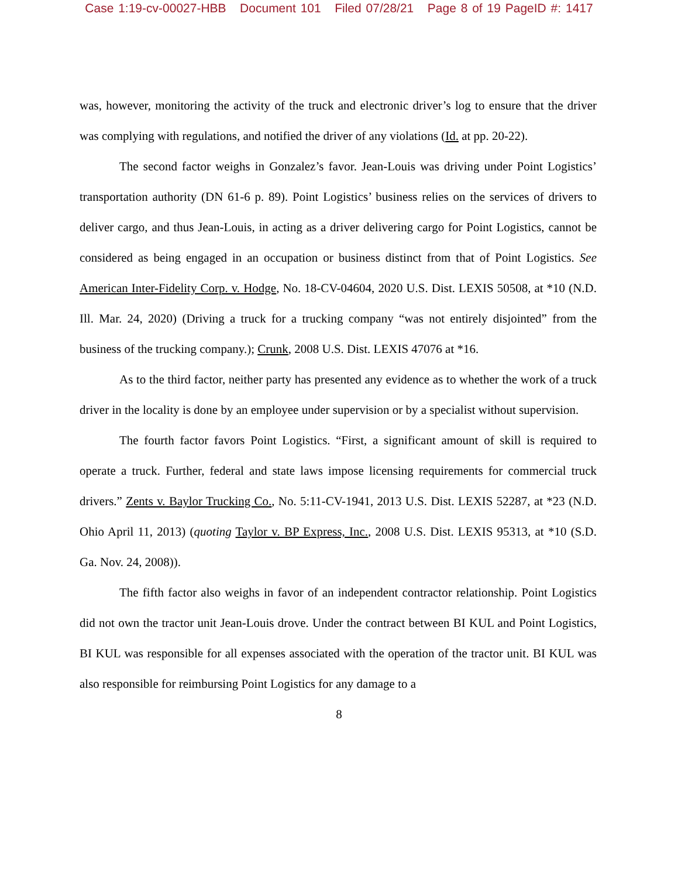Case 1:19-cv-00027-HBB Document 101 Filed 07/28/21 Page 8 of 19 PageID #: 1417
was, however, monitoring the activity of the truck and electronic driver’s log to ensure that the driver was complying with regulations, and notified the driver of any violations (Id. at pp. 20-22).
The second factor weighs in Gonzalez’s favor. Jean-Louis was driving under Point Logistics’ transportation authority (DN 61-6 p. 89). Point Logistics’ business relies on the services of drivers to deliver cargo, and thus Jean-Louis, in acting as a driver delivering cargo for Point Logistics, cannot be considered as being engaged in an occupation or business distinct from that of Point Logistics. See American Inter-Fidelity Corp. v. Hodge, No. 18-CV-04604, 2020 U.S. Dist. LEXIS 50508, at *10 (N.D. Ill. Mar. 24, 2020) (Driving a truck for a trucking company “was not entirely disjointed” from the business of the trucking company.); Crunk, 2008 U.S. Dist. LEXIS 47076 at *16.
As to the third factor, neither party has presented any evidence as to whether the work of a truck driver in the locality is done by an employee under supervision or by a specialist without supervision.
The fourth factor favors Point Logistics. “First, a significant amount of skill is required to operate a truck. Further, federal and state laws impose licensing requirements for commercial truck drivers.” Zents v. Baylor Trucking Co., No. 5:11-CV-1941, 2013 U.S. Dist. LEXIS 52287, at *23 (N.D. Ohio April 11, 2013) (quoting Taylor v. BP Express, Inc., 2008 U.S. Dist. LEXIS 95313, at *10 (S.D. Ga. Nov. 24, 2008)).
The fifth factor also weighs in favor of an independent contractor relationship. Point Logistics did not own the tractor unit Jean-Louis drove. Under the contract between BI KUL and Point Logistics, BI KUL was responsible for all expenses associated with the operation of the tractor unit. BI KUL was also responsible for reimbursing Point Logistics for any damage to a
8